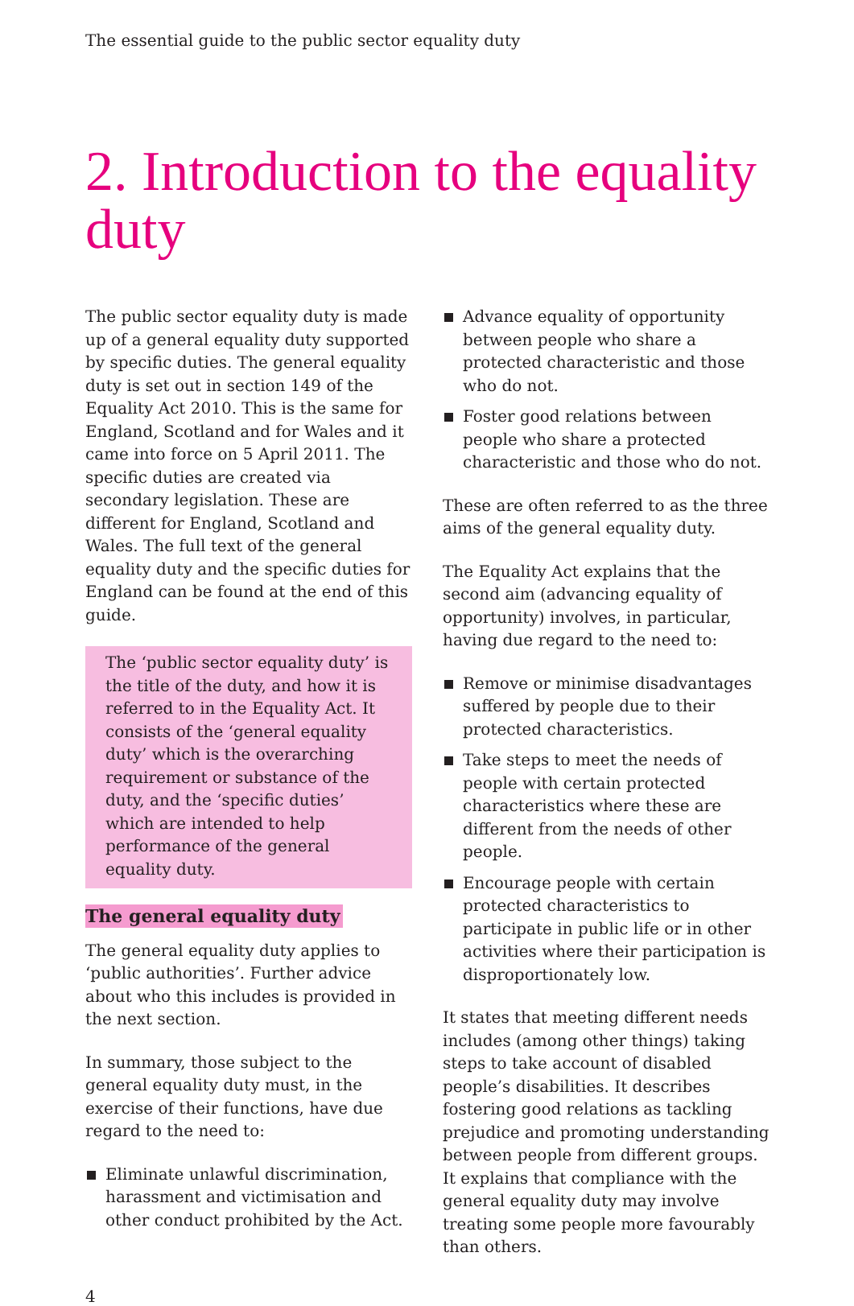The essential guide to the public sector equality duty
2. Introduction to the equality duty
The public sector equality duty is made up of a general equality duty supported by specific duties. The general equality duty is set out in section 149 of the Equality Act 2010. This is the same for England, Scotland and for Wales and it came into force on 5 April 2011. The specific duties are created via secondary legislation. These are different for England, Scotland and Wales. The full text of the general equality duty and the specific duties for England can be found at the end of this guide.
The ‘public sector equality duty’ is the title of the duty, and how it is referred to in the Equality Act. It consists of the ‘general equality duty’ which is the overarching requirement or substance of the duty, and the ‘specific duties’ which are intended to help performance of the general equality duty.
The general equality duty
The general equality duty applies to ‘public authorities’. Further advice about who this includes is provided in the next section.
In summary, those subject to the general equality duty must, in the exercise of their functions, have due regard to the need to:
Eliminate unlawful discrimination, harassment and victimisation and other conduct prohibited by the Act.
Advance equality of opportunity between people who share a protected characteristic and those who do not.
Foster good relations between people who share a protected characteristic and those who do not.
These are often referred to as the three aims of the general equality duty.
The Equality Act explains that the second aim (advancing equality of opportunity) involves, in particular, having due regard to the need to:
Remove or minimise disadvantages suffered by people due to their protected characteristics.
Take steps to meet the needs of people with certain protected characteristics where these are different from the needs of other people.
Encourage people with certain protected characteristics to participate in public life or in other activities where their participation is disproportionately low.
It states that meeting different needs includes (among other things) taking steps to take account of disabled people’s disabilities. It describes fostering good relations as tackling prejudice and promoting understanding between people from different groups. It explains that compliance with the general equality duty may involve treating some people more favourably than others.
4